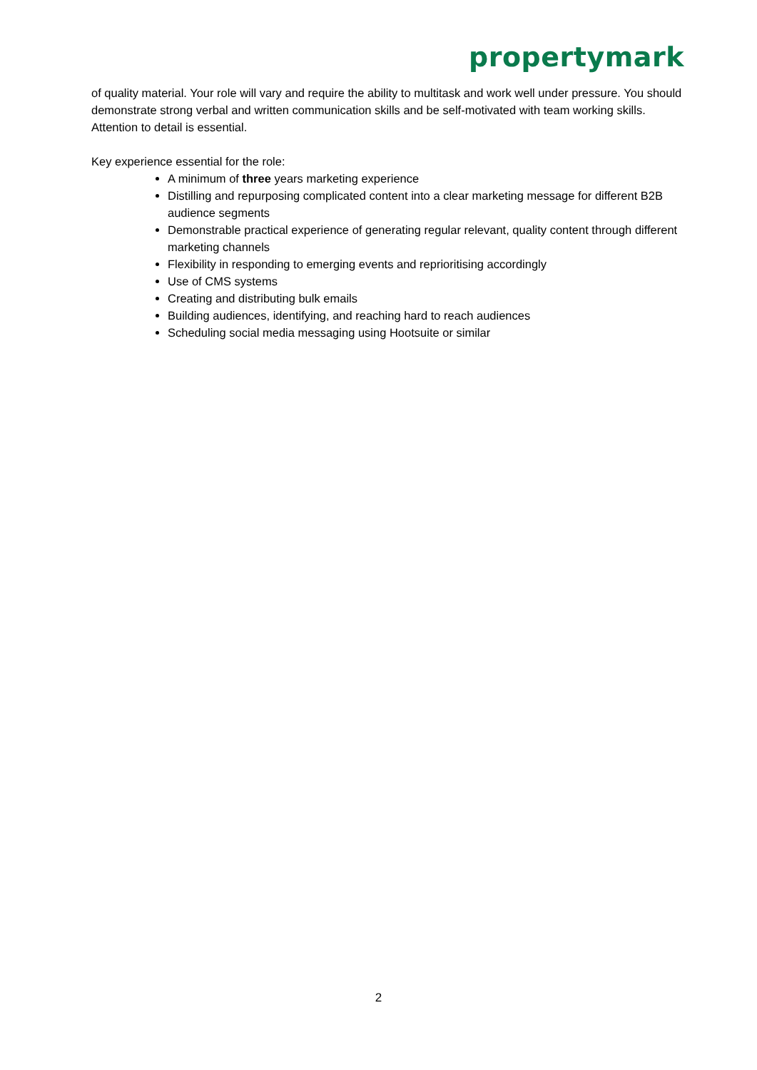propertymark
of quality material. Your role will vary and require the ability to multitask and work well under pressure. You should demonstrate strong verbal and written communication skills and be self-motivated with team working skills. Attention to detail is essential.
Key experience essential for the role:
A minimum of three years marketing experience
Distilling and repurposing complicated content into a clear marketing message for different B2B audience segments
Demonstrable practical experience of generating regular relevant, quality content through different marketing channels
Flexibility in responding to emerging events and reprioritising accordingly
Use of CMS systems
Creating and distributing bulk emails
Building audiences, identifying, and reaching hard to reach audiences
Scheduling social media messaging using Hootsuite or similar
2